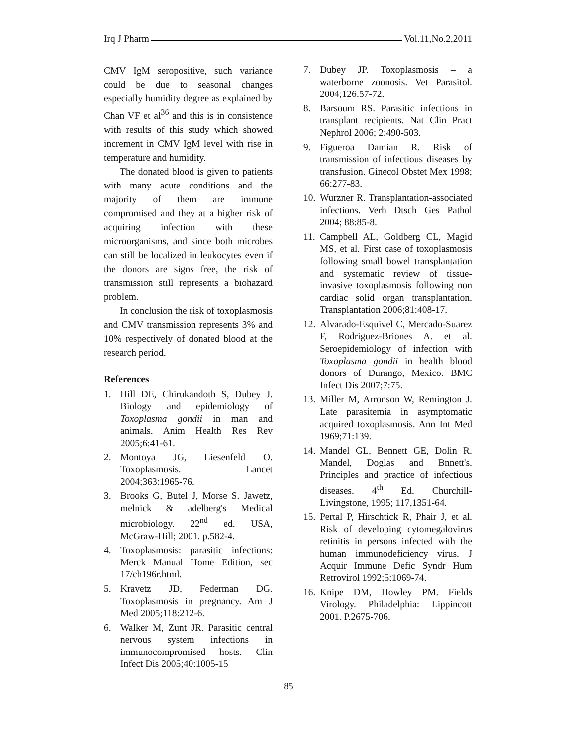Irq J Pharm Vol.11,No.2,2011
CMV IgM seropositive, such variance could be due to seasonal changes especially humidity degree as explained by Chan VF et al<sup>36</sup> and this is in consistence with results of this study which showed increment in CMV IgM level with rise in temperature and humidity.
The donated blood is given to patients with many acute conditions and the majority of them are immune compromised and they at a higher risk of acquiring infection with these microorganisms, and since both microbes can still be localized in leukocytes even if the donors are signs free, the risk of transmission still represents a biohazard problem.
In conclusion the risk of toxoplasmosis and CMV transmission represents 3% and 10% respectively of donated blood at the research period.
References
1. Hill DE, Chirukandoth S, Dubey J. Biology and epidemiology of Toxoplasma gondii in man and animals. Anim Health Res Rev 2005;6:41-61.
2. Montoya JG, Liesenfeld O. Toxoplasmosis. Lancet 2004;363:1965-76.
3. Brooks G, Butel J, Morse S. Jawetz, melnick & adelberg's Medical microbiology. 22<sup>nd</sup> ed. USA, McGraw-Hill; 2001. p.582-4.
4. Toxoplasmosis: parasitic infections: Merck Manual Home Edition, sec 17/ch196r.html.
5. Kravetz JD, Federman DG. Toxoplasmosis in pregnancy. Am J Med 2005;118:212-6.
6. Walker M, Zunt JR. Parasitic central nervous system infections in immunocompromised hosts. Clin Infect Dis 2005;40:1005-15
7. Dubey JP. Toxoplasmosis – a waterborne zoonosis. Vet Parasitol. 2004;126:57-72.
8. Barsoum RS. Parasitic infections in transplant recipients. Nat Clin Pract Nephrol 2006; 2:490-503.
9. Figueroa Damian R. Risk of transmission of infectious diseases by transfusion. Ginecol Obstet Mex 1998; 66:277-83.
10. Wurzner R. Transplantation-associated infections. Verh Dtsch Ges Pathol 2004; 88:85-8.
11. Campbell AL, Goldberg CL, Magid MS, et al. First case of toxoplasmosis following small bowel transplantation and systematic review of tissue-invasive toxoplasmosis following non cardiac solid organ transplantation. Transplantation 2006;81:408-17.
12. Alvarado-Esquivel C, Mercado-Suarez F, Rodriguez-Briones A. et al. Seroepidemiology of infection with Toxoplasma gondii in health blood donors of Durango, Mexico. BMC Infect Dis 2007;7:75.
13. Miller M, Arronson W, Remington J. Late parasitemia in asymptomatic acquired toxoplasmosis. Ann Int Med 1969;71:139.
14. Mandel GL, Bennett GE, Dolin R. Mandel, Doglas and Bnnett's. Principles and practice of infectious diseases. 4<sup>th</sup> Ed. Churchill- Livingstone, 1995; 117,1351-64.
15. Pertal P, Hirschtick R, Phair J, et al. Risk of developing cytomegalovirus retinitis in persons infected with the human immunodeficiency virus. J Acquir Immune Defic Syndr Hum Retrovirol 1992;5:1069-74.
16. Knipe DM, Howley PM. Fields Virology. Philadelphia: Lippincott 2001. P.2675-706.
85